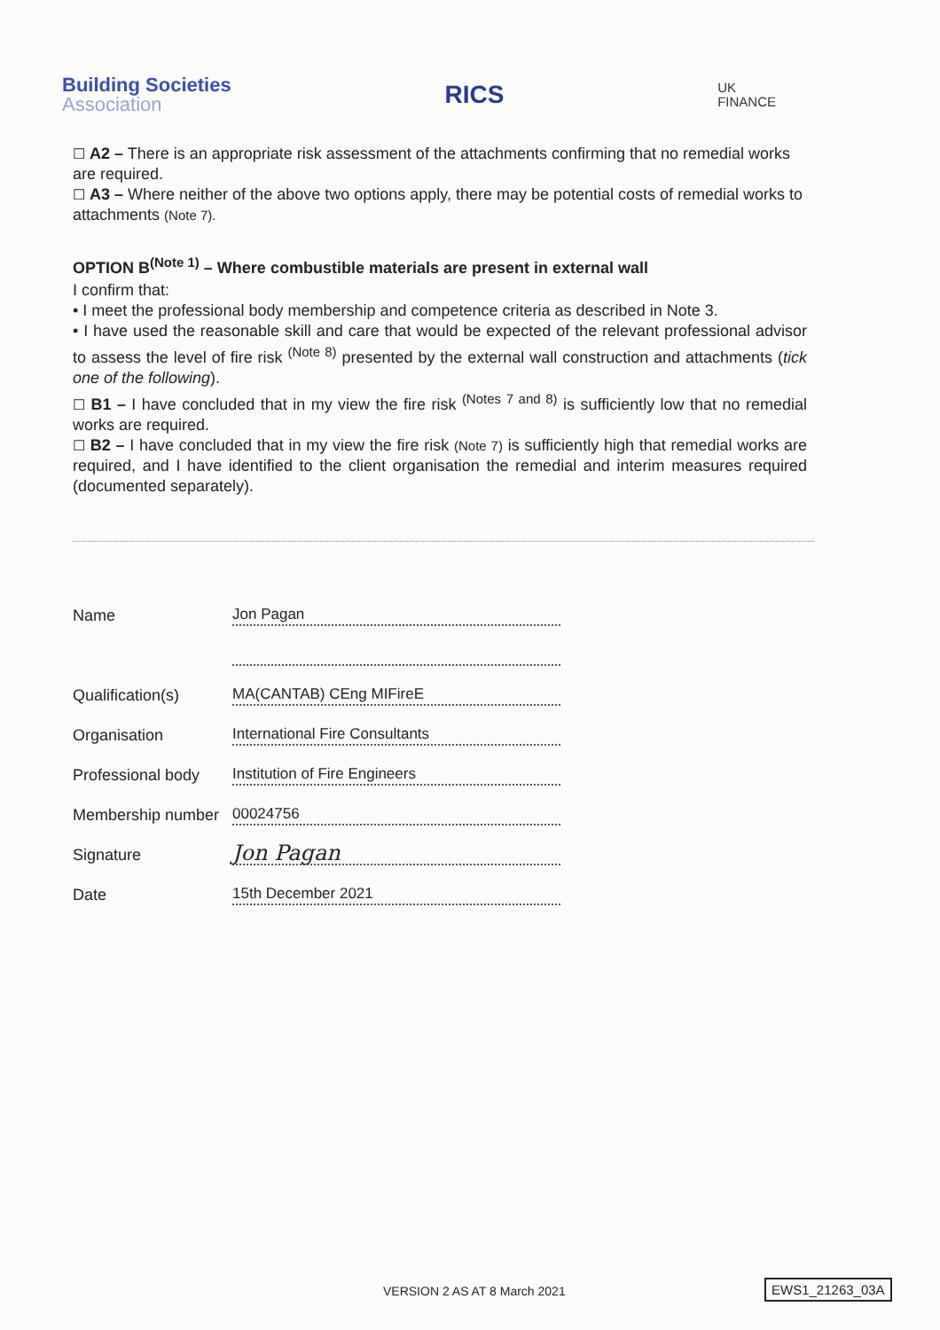Building Societies
Association
RICS
UK
FINANCE
☐ A2 – There is an appropriate risk assessment of the attachments confirming that no remedial works are required.
☐ A3 – Where neither of the above two options apply, there may be potential costs of remedial works to attachments (Note 7).
OPTION B<sup>(Note 1)</sup> – Where combustible materials are present in external wall
I confirm that:
• I meet the professional body membership and competence criteria as described in Note 3.
• I have used the reasonable skill and care that would be expected of the relevant professional advisor to assess the level of fire risk <sup>(Note 8)</sup> presented by the external wall construction and attachments (tick one of the following).
☐ B1 – I have concluded that in my view the fire risk <sup>(Notes 7 and 8)</sup> is sufficiently low that no remedial works are required.
☐ B2 – I have concluded that in my view the fire risk (Note 7) is sufficiently high that remedial works are required, and I have identified to the client organisation the remedial and interim measures required (documented separately).
Name
Jon Pagan
Qualification(s)
MA(CANTAB) CEng MIFireE
Organisation
International Fire Consultants
Professional body
Institution of Fire Engineers
Membership number
00024756
Signature
Jon Pagan
Date
15th December 2021
VERSION 2 AS AT 8 March 2021 EWS1_21263_03A